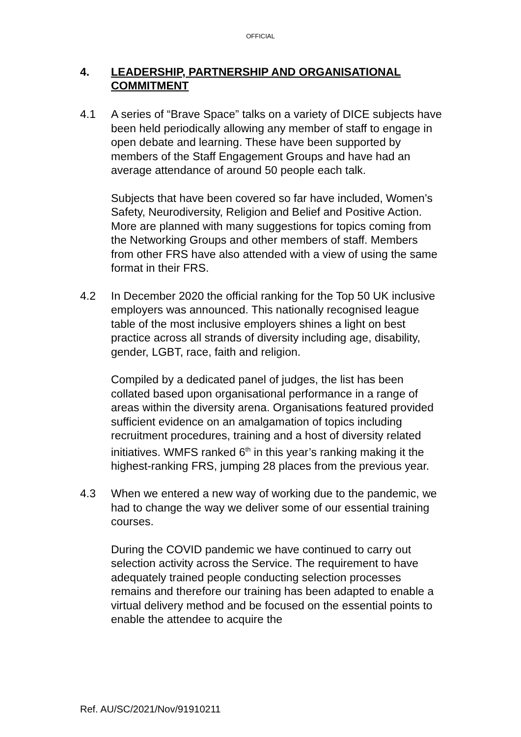OFFICIAL
4. LEADERSHIP, PARTNERSHIP AND ORGANISATIONAL COMMITMENT
4.1 A series of “Brave Space” talks on a variety of DICE subjects have been held periodically allowing any member of staff to engage in open debate and learning. These have been supported by members of the Staff Engagement Groups and have had an average attendance of around 50 people each talk.
Subjects that have been covered so far have included, Women’s Safety, Neurodiversity, Religion and Belief and Positive Action. More are planned with many suggestions for topics coming from the Networking Groups and other members of staff. Members from other FRS have also attended with a view of using the same format in their FRS.
4.2 In December 2020 the official ranking for the Top 50 UK inclusive employers was announced. This nationally recognised league table of the most inclusive employers shines a light on best practice across all strands of diversity including age, disability, gender, LGBT, race, faith and religion.
Compiled by a dedicated panel of judges, the list has been collated based upon organisational performance in a range of areas within the diversity arena. Organisations featured provided sufficient evidence on an amalgamation of topics including recruitment procedures, training and a host of diversity related initiatives. WMFS ranked 6<sup>th</sup> in this year’s ranking making it the highest-ranking FRS, jumping 28 places from the previous year.
4.3 When we entered a new way of working due to the pandemic, we had to change the way we deliver some of our essential training courses.
During the COVID pandemic we have continued to carry out selection activity across the Service. The requirement to have adequately trained people conducting selection processes remains and therefore our training has been adapted to enable a virtual delivery method and be focused on the essential points to enable the attendee to acquire the
Ref. AU/SC/2021/Nov/91910211